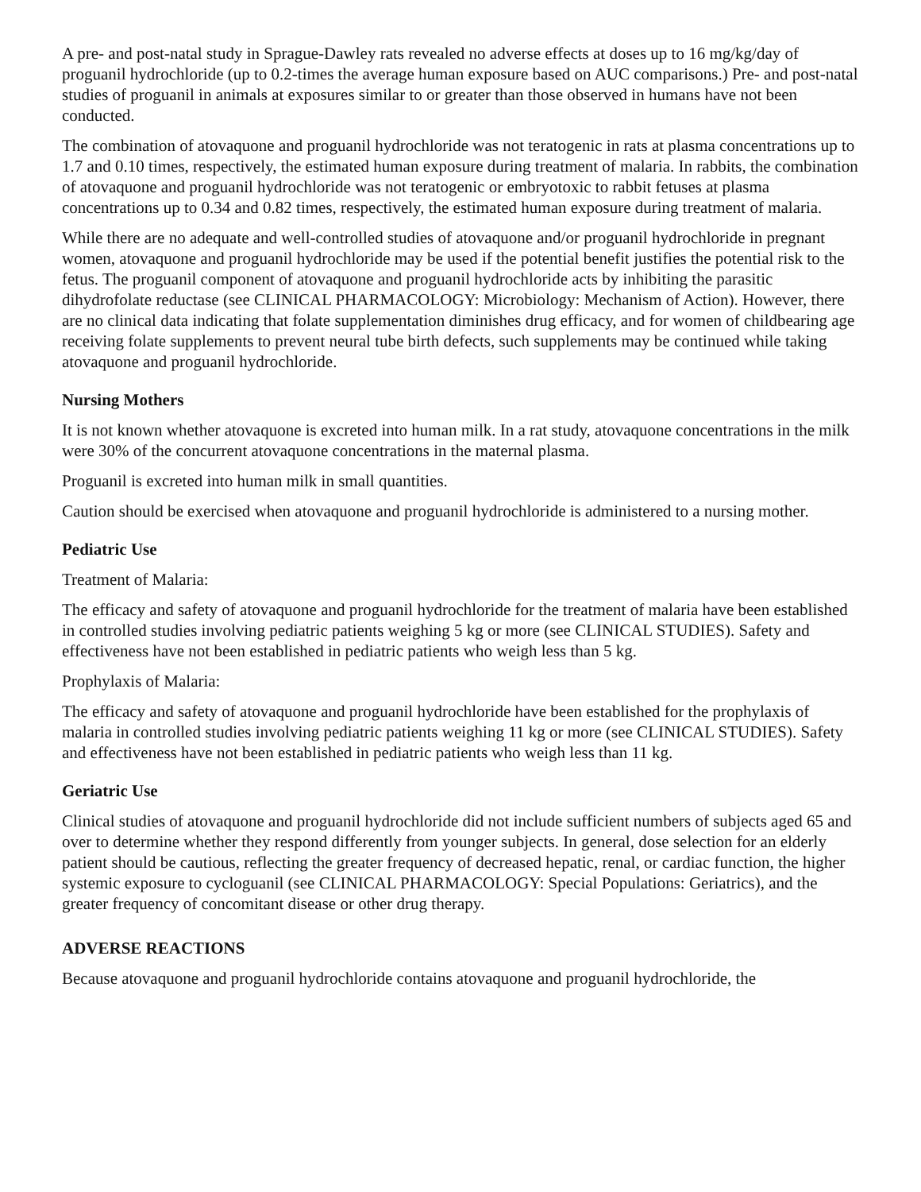A pre- and post-natal study in Sprague-Dawley rats revealed no adverse effects at doses up to 16 mg/kg/day of proguanil hydrochloride (up to 0.2-times the average human exposure based on AUC comparisons.) Pre- and post-natal studies of proguanil in animals at exposures similar to or greater than those observed in humans have not been conducted.
The combination of atovaquone and proguanil hydrochloride was not teratogenic in rats at plasma concentrations up to 1.7 and 0.10 times, respectively, the estimated human exposure during treatment of malaria. In rabbits, the combination of atovaquone and proguanil hydrochloride was not teratogenic or embryotoxic to rabbit fetuses at plasma concentrations up to 0.34 and 0.82 times, respectively, the estimated human exposure during treatment of malaria.
While there are no adequate and well-controlled studies of atovaquone and/or proguanil hydrochloride in pregnant women, atovaquone and proguanil hydrochloride may be used if the potential benefit justifies the potential risk to the fetus. The proguanil component of atovaquone and proguanil hydrochloride acts by inhibiting the parasitic dihydrofolate reductase (see CLINICAL PHARMACOLOGY: Microbiology: Mechanism of Action). However, there are no clinical data indicating that folate supplementation diminishes drug efficacy, and for women of childbearing age receiving folate supplements to prevent neural tube birth defects, such supplements may be continued while taking atovaquone and proguanil hydrochloride.
Nursing Mothers
It is not known whether atovaquone is excreted into human milk. In a rat study, atovaquone concentrations in the milk were 30% of the concurrent atovaquone concentrations in the maternal plasma.
Proguanil is excreted into human milk in small quantities.
Caution should be exercised when atovaquone and proguanil hydrochloride is administered to a nursing mother.
Pediatric Use
Treatment of Malaria:
The efficacy and safety of atovaquone and proguanil hydrochloride for the treatment of malaria have been established in controlled studies involving pediatric patients weighing 5 kg or more (see CLINICAL STUDIES). Safety and effectiveness have not been established in pediatric patients who weigh less than 5 kg.
Prophylaxis of Malaria:
The efficacy and safety of atovaquone and proguanil hydrochloride have been established for the prophylaxis of malaria in controlled studies involving pediatric patients weighing 11 kg or more (see CLINICAL STUDIES). Safety and effectiveness have not been established in pediatric patients who weigh less than 11 kg.
Geriatric Use
Clinical studies of atovaquone and proguanil hydrochloride did not include sufficient numbers of subjects aged 65 and over to determine whether they respond differently from younger subjects. In general, dose selection for an elderly patient should be cautious, reflecting the greater frequency of decreased hepatic, renal, or cardiac function, the higher systemic exposure to cycloguanil (see CLINICAL PHARMACOLOGY: Special Populations: Geriatrics), and the greater frequency of concomitant disease or other drug therapy.
ADVERSE REACTIONS
Because atovaquone and proguanil hydrochloride contains atovaquone and proguanil hydrochloride, the